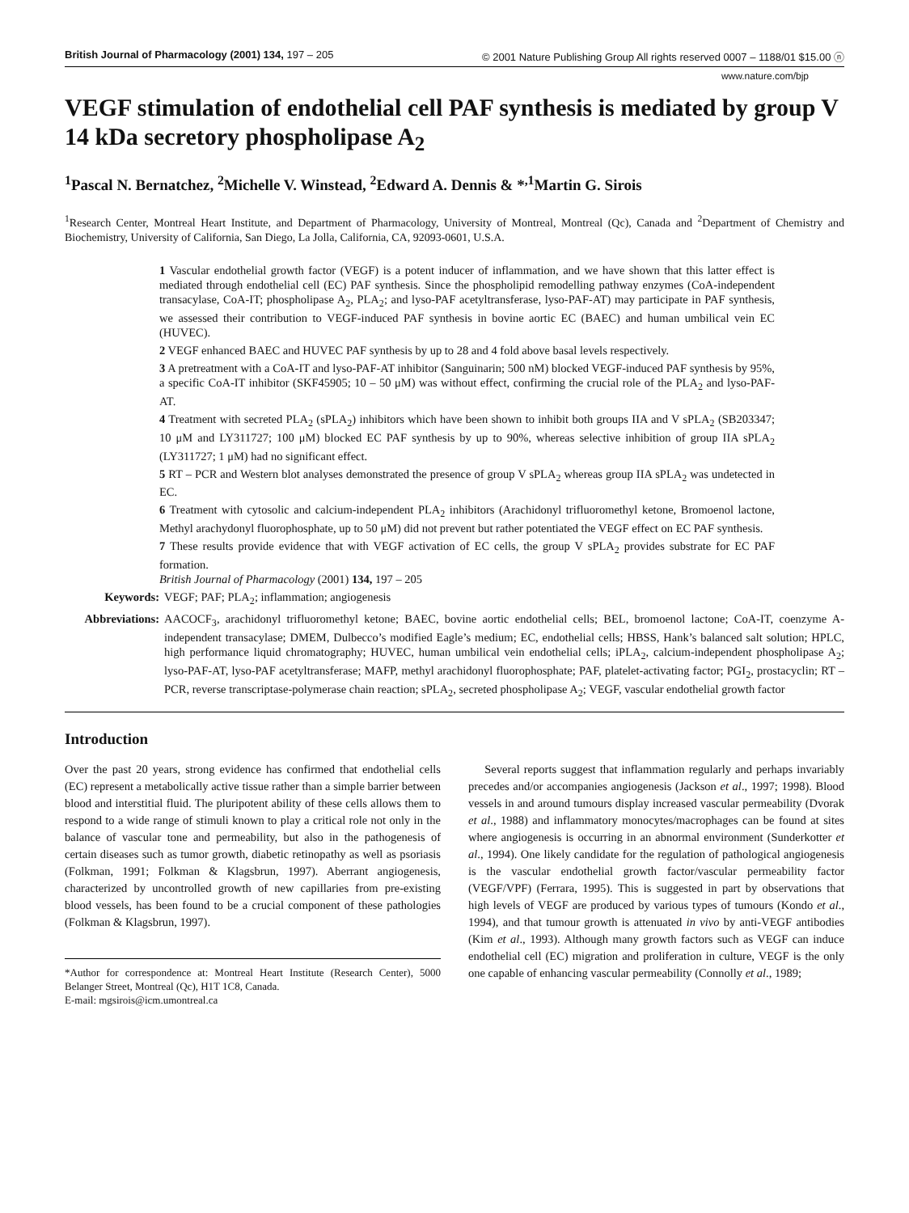British Journal of Pharmacology (2001) 134, 197 – 205 © 2001 Nature Publishing Group All rights reserved 0007 – 1188/01 $15.00 ⓝ
www.nature.com/bjp
VEGF stimulation of endothelial cell PAF synthesis is mediated by group V 14 kDa secretory phospholipase A<sub>2</sub>
<sup>1</sup> Pascal N. Bernatchez, <sup>2</sup>Michelle V. Winstead, <sup>2</sup>Edward A. Dennis & *<sup>,1</sup>Martin G. Sirois
<sup>1</sup> Research Center, Montreal Heart Institute, and Department of Pharmacology, University of Montreal, Montreal (Qc), Canada and <sup>2</sup>Department of Chemistry and Biochemistry, University of California, San Diego, La Jolla, California, CA, 92093-0601, U.S.A.
1 Vascular endothelial growth factor (VEGF) is a potent inducer of inflammation, and we have shown that this latter effect is mediated through endothelial cell (EC) PAF synthesis. Since the phospholipid remodelling pathway enzymes (CoA-independent transacylase, CoA-IT; phospholipase A<sub>2</sub>, PLA<sub>2</sub>; and lyso-PAF acetyltransferase, lyso-PAF-AT) may participate in PAF synthesis, we assessed their contribution to VEGF-induced PAF synthesis in bovine aortic EC (BAEC) and human umbilical vein EC (HUVEC).
2 VEGF enhanced BAEC and HUVEC PAF synthesis by up to 28 and 4 fold above basal levels respectively.
3 A pretreatment with a CoA-IT and lyso-PAF-AT inhibitor (Sanguinarin; 500 nM) blocked VEGF-induced PAF synthesis by 95%, a specific CoA-IT inhibitor (SKF45905; 10 – 50 μM) was without effect, confirming the crucial role of the PLA<sub>2</sub> and lyso-PAF-AT.
4 Treatment with secreted PLA<sub>2</sub> (sPLA<sub>2</sub>) inhibitors which have been shown to inhibit both groups IIA and V sPLA<sub>2</sub> (SB203347; 10 μM and LY311727; 100 μM) blocked EC PAF synthesis by up to 90%, whereas selective inhibition of group IIA sPLA<sub>2</sub> (LY311727; 1 μM) had no significant effect.
5 RT – PCR and Western blot analyses demonstrated the presence of group V sPLA<sub>2</sub> whereas group IIA sPLA<sub>2</sub> was undetected in EC.
6 Treatment with cytosolic and calcium-independent PLA<sub>2</sub> inhibitors (Arachidonyl trifluoromethyl ketone, Bromoenol lactone, Methyl arachydonyl fluorophosphate, up to 50 μM) did not prevent but rather potentiated the VEGF effect on EC PAF synthesis.
7 These results provide evidence that with VEGF activation of EC cells, the group V sPLA<sub>2</sub> provides substrate for EC PAF formation.
British Journal of Pharmacology (2001) 134, 197 – 205
Keywords: VEGF; PAF; PLA<sub>2</sub>; inflammation; angiogenesis
Abbreviations: AACOCF<sub>3</sub>, arachidonyl trifluoromethyl ketone; BAEC, bovine aortic endothelial cells; BEL, bromoenol lactone; CoA-IT, coenzyme A-independent transacylase; DMEM, Dulbecco’s modified Eagle’s medium; EC, endothelial cells; HBSS, Hank’s balanced salt solution; HPLC, high performance liquid chromatography; HUVEC, human umbilical vein endothelial cells; iPLA<sub>2</sub>, calcium-independent phospholipase A<sub>2</sub>; lyso-PAF-AT, lyso-PAF acetyltransferase; MAFP, methyl arachidonyl fluorophosphate; PAF, platelet-activating factor; PGI<sub>2</sub>, prostacyclin; RT – PCR, reverse transcriptase-polymerase chain reaction; sPLA<sub>2</sub>, secreted phospholipase A<sub>2</sub>; VEGF, vascular endothelial growth factor
Introduction
Over the past 20 years, strong evidence has confirmed that endothelial cells (EC) represent a metabolically active tissue rather than a simple barrier between blood and interstitial fluid. The pluripotent ability of these cells allows them to respond to a wide range of stimuli known to play a critical role not only in the balance of vascular tone and permeability, but also in the pathogenesis of certain diseases such as tumor growth, diabetic retinopathy as well as psoriasis (Folkman, 1991; Folkman & Klagsbrun, 1997). Aberrant angiogenesis, characterized by uncontrolled growth of new capillaries from pre-existing blood vessels, has been found to be a crucial component of these pathologies (Folkman & Klagsbrun, 1997).
*Author for correspondence at: Montreal Heart Institute (Research Center), 5000 Belanger Street, Montreal (Qc), H1T 1C8, Canada.
E-mail: mgsirois@icm.umontreal.ca
Several reports suggest that inflammation regularly and perhaps invariably precedes and/or accompanies angiogenesis (Jackson et al., 1997; 1998). Blood vessels in and around tumours display increased vascular permeability (Dvorak et al., 1988) and inflammatory monocytes/macrophages can be found at sites where angiogenesis is occurring in an abnormal environment (Sunderkotter et al., 1994). One likely candidate for the regulation of pathological angiogenesis is the vascular endothelial growth factor/vascular permeability factor (VEGF/VPF) (Ferrara, 1995). This is suggested in part by observations that high levels of VEGF are produced by various types of tumours (Kondo et al., 1994), and that tumour growth is attenuated in vivo by anti-VEGF antibodies (Kim et al., 1993). Although many growth factors such as VEGF can induce endothelial cell (EC) migration and proliferation in culture, VEGF is the only one capable of enhancing vascular permeability (Connolly et al., 1989;